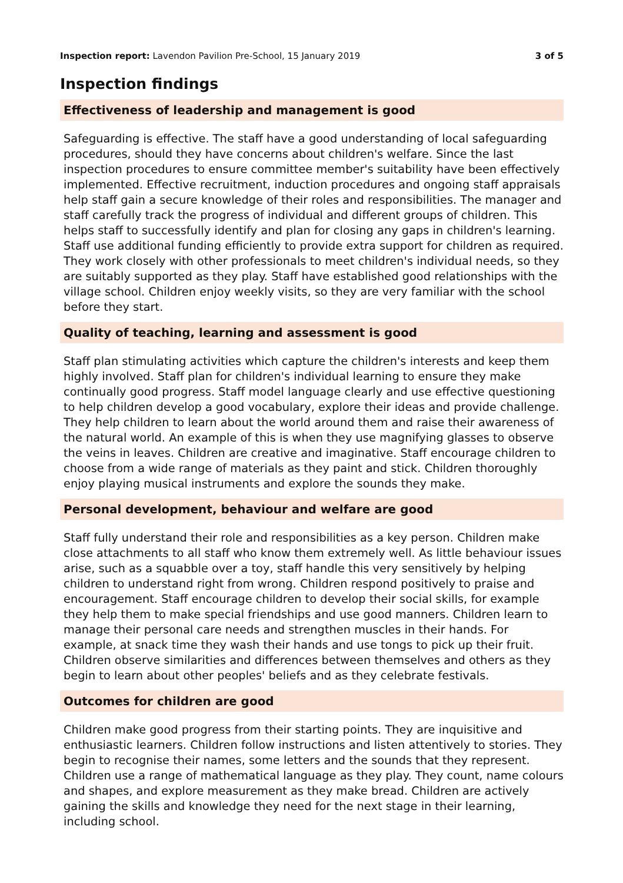Inspection report: Lavendon Pavilion Pre-School, 15 January 2019 3 of 5
Inspection findings
Effectiveness of leadership and management is good
Safeguarding is effective. The staff have a good understanding of local safeguarding procedures, should they have concerns about children's welfare. Since the last inspection procedures to ensure committee member's suitability have been effectively implemented. Effective recruitment, induction procedures and ongoing staff appraisals help staff gain a secure knowledge of their roles and responsibilities. The manager and staff carefully track the progress of individual and different groups of children. This helps staff to successfully identify and plan for closing any gaps in children's learning. Staff use additional funding efficiently to provide extra support for children as required. They work closely with other professionals to meet children's individual needs, so they are suitably supported as they play. Staff have established good relationships with the village school. Children enjoy weekly visits, so they are very familiar with the school before they start.
Quality of teaching, learning and assessment is good
Staff plan stimulating activities which capture the children's interests and keep them highly involved. Staff plan for children's individual learning to ensure they make continually good progress. Staff model language clearly and use effective questioning to help children develop a good vocabulary, explore their ideas and provide challenge. They help children to learn about the world around them and raise their awareness of the natural world. An example of this is when they use magnifying glasses to observe the veins in leaves. Children are creative and imaginative. Staff encourage children to choose from a wide range of materials as they paint and stick. Children thoroughly enjoy playing musical instruments and explore the sounds they make.
Personal development, behaviour and welfare are good
Staff fully understand their role and responsibilities as a key person. Children make close attachments to all staff who know them extremely well. As little behaviour issues arise, such as a squabble over a toy, staff handle this very sensitively by helping children to understand right from wrong. Children respond positively to praise and encouragement. Staff encourage children to develop their social skills, for example they help them to make special friendships and use good manners. Children learn to manage their personal care needs and strengthen muscles in their hands. For example, at snack time they wash their hands and use tongs to pick up their fruit. Children observe similarities and differences between themselves and others as they begin to learn about other peoples' beliefs and as they celebrate festivals.
Outcomes for children are good
Children make good progress from their starting points. They are inquisitive and enthusiastic learners. Children follow instructions and listen attentively to stories. They begin to recognise their names, some letters and the sounds that they represent. Children use a range of mathematical language as they play. They count, name colours and shapes, and explore measurement as they make bread. Children are actively gaining the skills and knowledge they need for the next stage in their learning, including school.